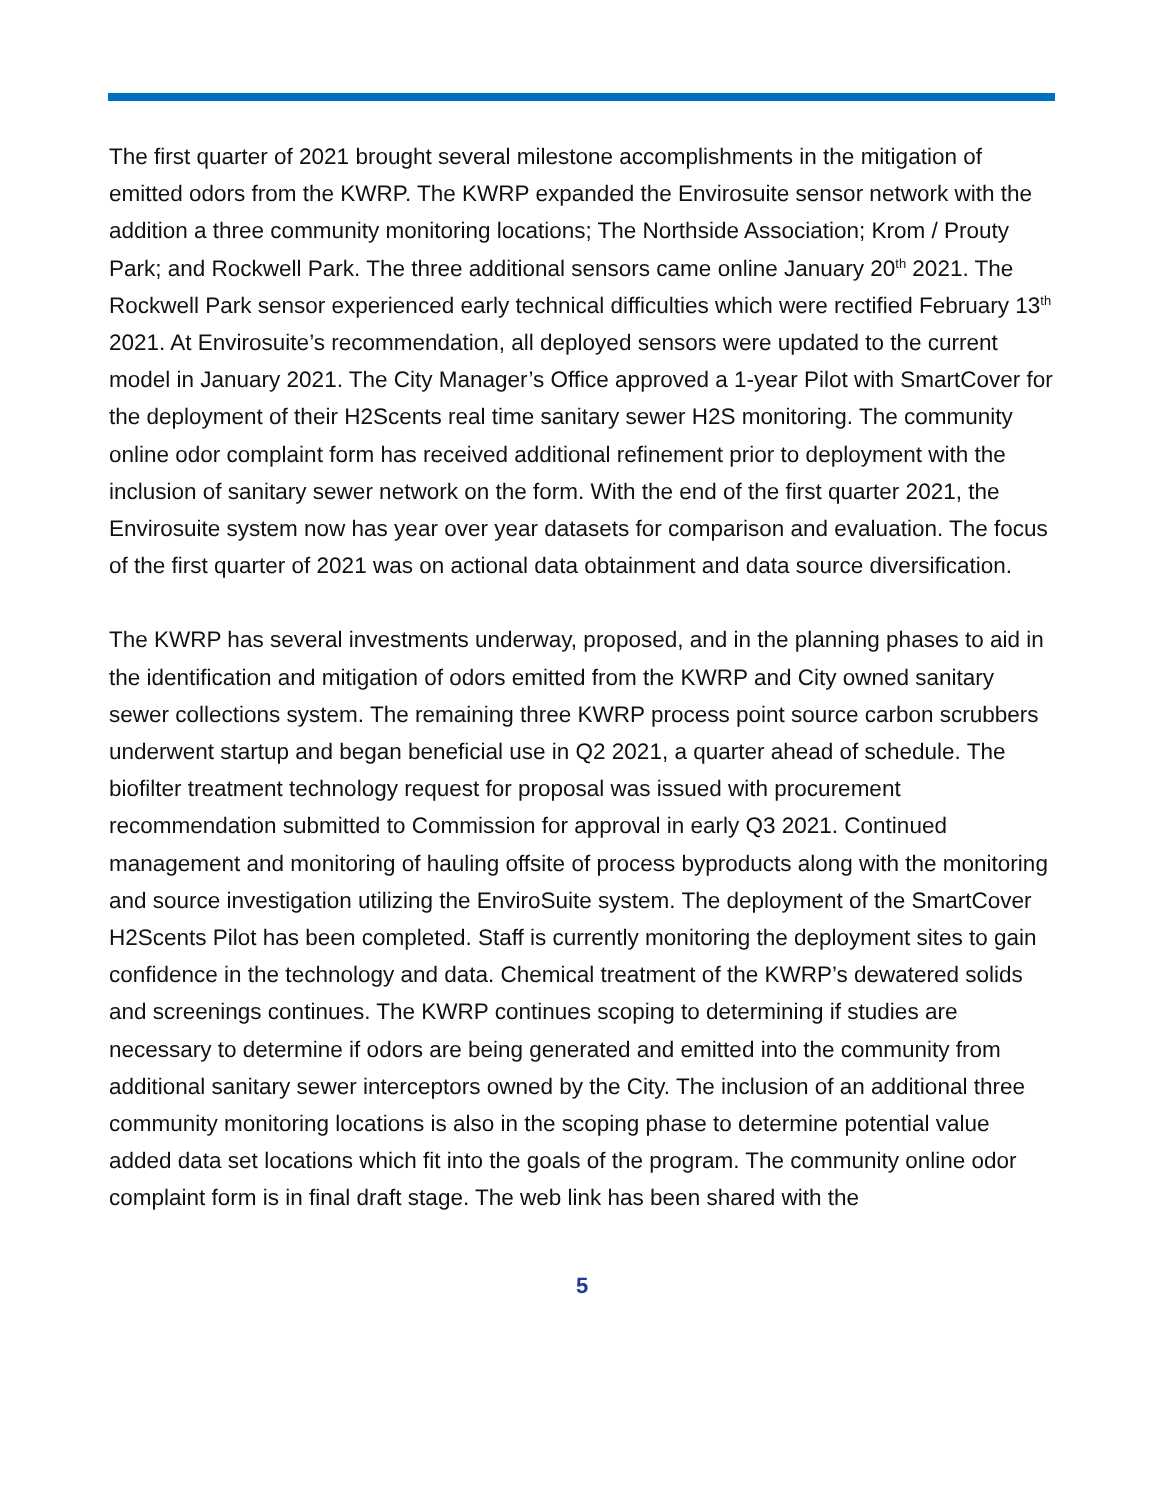The first quarter of 2021 brought several milestone accomplishments in the mitigation of emitted odors from the KWRP. The KWRP expanded the Envirosuite sensor network with the addition a three community monitoring locations; The Northside Association; Krom / Prouty Park; and Rockwell Park. The three additional sensors came online January 20<sup>th</sup> 2021. The Rockwell Park sensor experienced early technical difficulties which were rectified February 13<sup>th</sup> 2021. At Envirosuite’s recommendation, all deployed sensors were updated to the current model in January 2021. The City Manager’s Office approved a 1-year Pilot with SmartCover for the deployment of their H2Scents real time sanitary sewer H2S monitoring. The community online odor complaint form has received additional refinement prior to deployment with the inclusion of sanitary sewer network on the form. With the end of the first quarter 2021, the Envirosuite system now has year over year datasets for comparison and evaluation. The focus of the first quarter of 2021 was on actional data obtainment and data source diversification.
The KWRP has several investments underway, proposed, and in the planning phases to aid in the identification and mitigation of odors emitted from the KWRP and City owned sanitary sewer collections system. The remaining three KWRP process point source carbon scrubbers underwent startup and began beneficial use in Q2 2021, a quarter ahead of schedule. The biofilter treatment technology request for proposal was issued with procurement recommendation submitted to Commission for approval in early Q3 2021. Continued management and monitoring of hauling offsite of process byproducts along with the monitoring and source investigation utilizing the EnviroSuite system. The deployment of the SmartCover H2Scents Pilot has been completed. Staff is currently monitoring the deployment sites to gain confidence in the technology and data. Chemical treatment of the KWRP’s dewatered solids and screenings continues. The KWRP continues scoping to determining if studies are necessary to determine if odors are being generated and emitted into the community from additional sanitary sewer interceptors owned by the City. The inclusion of an additional three community monitoring locations is also in the scoping phase to determine potential value added data set locations which fit into the goals of the program. The community online odor complaint form is in final draft stage. The web link has been shared with the
5